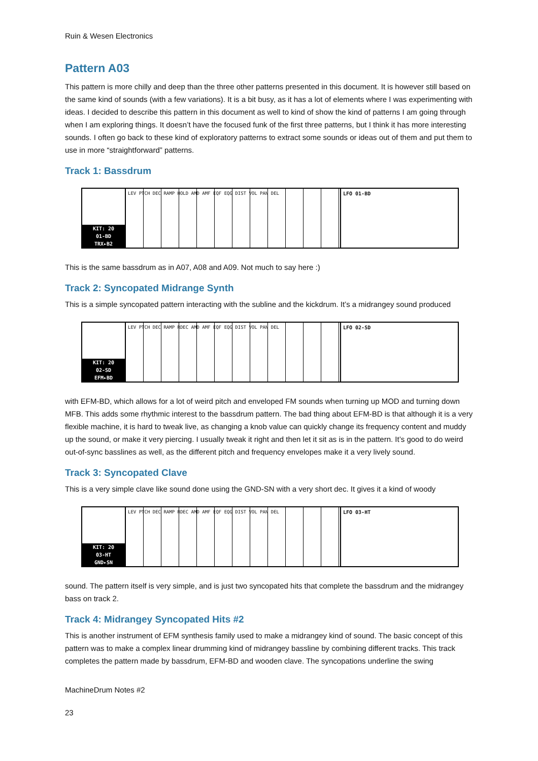Ruin & Wesen Electronics
Pattern A03
This pattern is more chilly and deep than the three other patterns presented in this document. It is however still based on the same kind of sounds (with a few variations). It is a bit busy, as it has a lot of elements where I was experimenting with ideas. I decided to describe this pattern in this document as well to kind of show the kind of patterns I am going through when I am exploring things. It doesn’t have the focused funk of the first three patterns, but I think it has more interesting sounds. I often go back to these kind of exploratory patterns to extract some sounds or ideas out of them and put them to use in more “straightforward” patterns.
Track 1: Bassdrum
KIT: 20
01-BD
TRX▸B2
LEV PTCH DEC RAMP HOLD AMD AMF EQF EQG DIST VOL PAN DEL
LFO 01-BD
This is the same bassdrum as in A07, A08 and A09. Not much to say here :)
Track 2: Syncopated Midrange Synth
This is a simple syncopated pattern interacting with the subline and the kickdrum. It’s a midrangey sound produced
KIT: 20
02-SD
EFM▸BD
LEV PTCH DEC RAMP RDEC AMD AMF EQF EQG DIST VOL PAN DEL
LFO 02-SD
with EFM-BD, which allows for a lot of weird pitch and enveloped FM sounds when turning up MOD and turning down MFB. This adds some rhythmic interest to the bassdrum pattern. The bad thing about EFM-BD is that although it is a very flexible machine, it is hard to tweak live, as changing a knob value can quickly change its frequency content and muddy up the sound, or make it very piercing. I usually tweak it right and then let it sit as is in the pattern. It’s good to do weird out-of-sync basslines as well, as the different pitch and frequency envelopes make it a very lively sound.
Track 3: Syncopated Clave
This is a very simple clave like sound done using the GND-SN with a very short dec. It gives it a kind of woody
KIT: 20
03-HT
GND▸SN
LEV PTCH DEC RAMP RDEC AMD AMF EQF EQG DIST VOL PAN DEL
LFO 03-HT
sound. The pattern itself is very simple, and is just two syncopated hits that complete the bassdrum and the midrangey bass on track 2.
Track 4: Midrangey Syncopated Hits #2
This is another instrument of EFM synthesis family used to make a midrangey kind of sound. The basic concept of this pattern was to make a complex linear drumming kind of midrangey bassline by combining different tracks. This track completes the pattern made by bassdrum, EFM-BD and wooden clave. The syncopations underline the swing
MachineDrum Notes #2
23